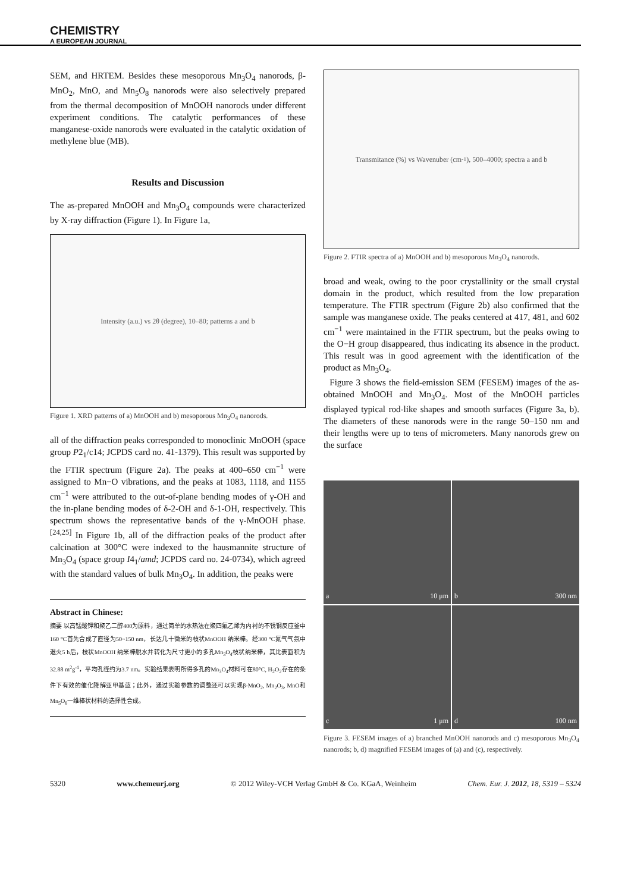CHEMISTRY
A EUROPEAN JOURNAL
SEM, and HRTEM. Besides these mesoporous Mn<sub>3</sub>O<sub>4</sub> nanorods, β-MnO<sub>2</sub>, MnO, and Mn<sub>5</sub>O<sub>8</sub> nanorods were also selectively prepared from the thermal decomposition of MnOOH nanorods under different experiment conditions. The catalytic performances of these manganese-oxide nanorods were evaluated in the catalytic oxidation of methylene blue (MB).
Results and Discussion
The as-prepared MnOOH and Mn<sub>3</sub>O<sub>4</sub> compounds were characterized by X-ray diffraction (Figure 1). In Figure 1a,
Intensity (a.u.) vs 2θ (degree), 10–80; patterns a and b
Figure 1. XRD patterns of a) MnOOH and b) mesoporous Mn<sub>3</sub>O<sub>4</sub> nanorods.
all of the diffraction peaks corresponded to monoclinic MnOOH (space group P2<sub>1</sub>/c14; JCPDS card no. 41-1379). This result was supported by the FTIR spectrum (Figure 2a). The peaks at 400–650 cm<sup>−1</sup> were assigned to Mn−O vibrations, and the peaks at 1083, 1118, and 1155 cm<sup>−1</sup> were attributed to the out-of-plane bending modes of γ-OH and the in-plane bending modes of δ-2-OH and δ-1-OH, respectively. This spectrum shows the representative bands of the γ-MnOOH phase.<sup>[24,25]</sup> In Figure 1b, all of the diffraction peaks of the product after calcination at 300°C were indexed to the hausmannite structure of Mn<sub>3</sub>O<sub>4</sub> (space group I4<sub>1</sub>/amd; JCPDS card no. 24-0734), which agreed with the standard values of bulk Mn<sub>3</sub>O<sub>4</sub>. In addition, the peaks were
Abstract in Chinese:
摘要 以高锰酸钾和聚乙二醇400为原料，通过简单的水热法在聚四氟乙烯为内衬的不锈钢反应釜中160 °C首先合成了直径为50~150 nm，长达几十微米的枝状MnOOH 纳米棒。经300 °C氮气气氛中退火5 h后，枝状MnOOH 纳米棒脱水并转化为尺寸更小的多孔Mn<sub>3</sub>O<sub>4</sub>枝状纳米棒，其比表面积为32.88 m<sup>2</sup>g<sup>-1</sup>，平均孔径约为3.7 nm。实验结果表明所得多孔的Mn<sub>3</sub>O<sub>4</sub>材料可在80°C, H<sub>2</sub>O<sub>2</sub>存在的条件下有效的催化降解亚甲基蓝；此外，通过实验参数的调整还可以实现β-MnO<sub>2</sub>, Mn<sub>2</sub>O<sub>3</sub>, MnO和Mn<sub>5</sub>O<sub>8</sub>一维棒状材料的选择性合成。
Transmitance (%) vs Wavenuber (cm<sup>-1</sup>), 500–4000; spectra a and b
Figure 2. FTIR spectra of a) MnOOH and b) mesoporous Mn<sub>3</sub>O<sub>4</sub> nanorods.
broad and weak, owing to the poor crystallinity or the small crystal domain in the product, which resulted from the low preparation temperature. The FTIR spectrum (Figure 2b) also confirmed that the sample was manganese oxide. The peaks centered at 417, 481, and 602 cm<sup>−1</sup> were maintained in the FTIR spectrum, but the peaks owing to the O−H group disappeared, thus indicating its absence in the product. This result was in good agreement with the identification of the product as Mn<sub>3</sub>O<sub>4</sub>.
Figure 3 shows the field-emission SEM (FESEM) images of the as-obtained MnOOH and Mn<sub>3</sub>O<sub>4</sub>. Most of the MnOOH particles displayed typical rod-like shapes and smooth surfaces (Figure 3a, b). The diameters of these nanorods were in the range 50–150 nm and their lengths were up to tens of micrometers. Many nanorods grew on the surface
a 10 μm
b 300 nm
c 1 μm
d 100 nm
Figure 3. FESEM images of a) branched MnOOH nanorods and c) mesoporous Mn<sub>3</sub>O<sub>4</sub> nanorods; b, d) magnified FESEM images of (a) and (c), respectively.
5320 www.chemeurj.org © 2012 Wiley-VCH Verlag GmbH & Co. KGaA, Weinheim Chem. Eur. J. 2012, 18, 5319 – 5324